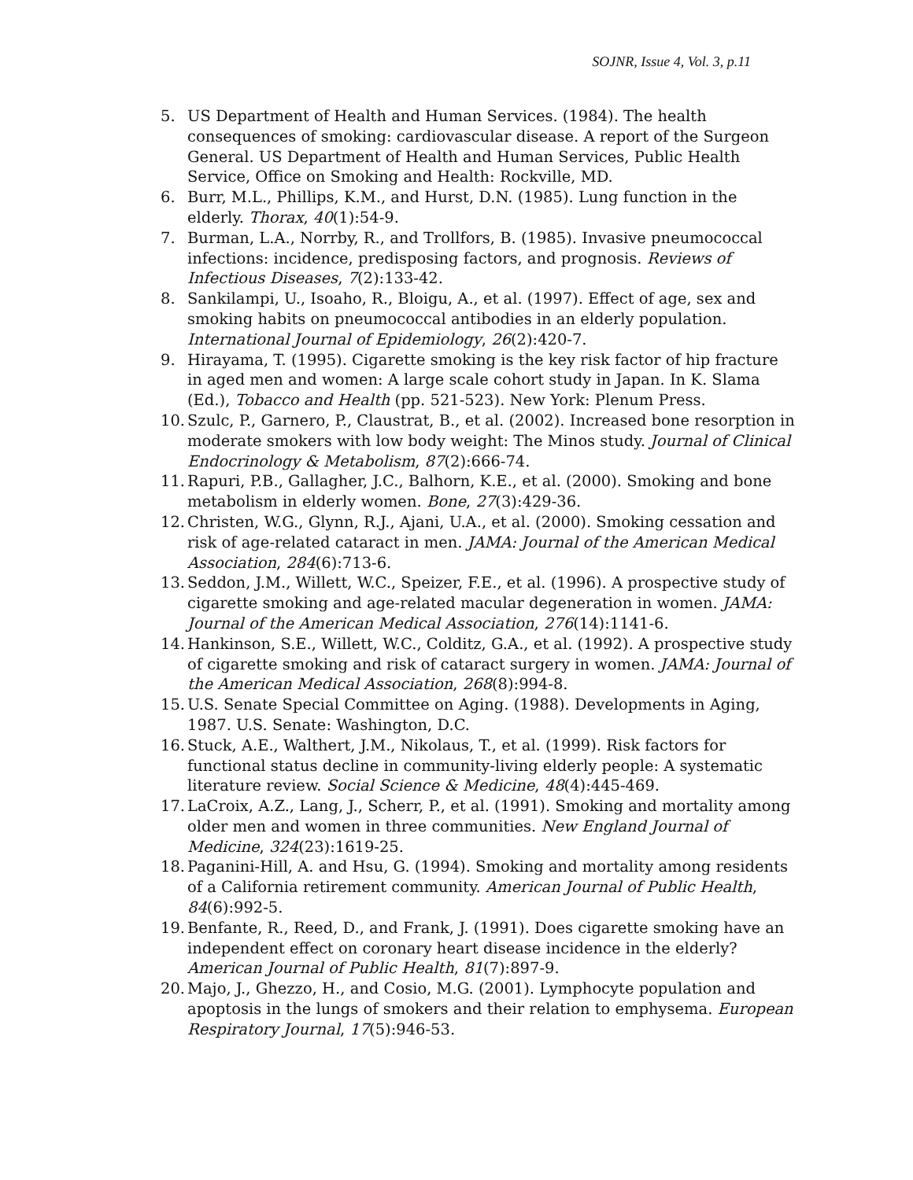SOJNR, Issue 4, Vol. 3, p.11
5. US Department of Health and Human Services. (1984). The health consequences of smoking: cardiovascular disease. A report of the Surgeon General. US Department of Health and Human Services, Public Health Service, Office on Smoking and Health: Rockville, MD.
6. Burr, M.L., Phillips, K.M., and Hurst, D.N. (1985). Lung function in the elderly. Thorax, 40(1):54-9.
7. Burman, L.A., Norrby, R., and Trollfors, B. (1985). Invasive pneumococcal infections: incidence, predisposing factors, and prognosis. Reviews of Infectious Diseases, 7(2):133-42.
8. Sankilampi, U., Isoaho, R., Bloigu, A., et al. (1997). Effect of age, sex and smoking habits on pneumococcal antibodies in an elderly population. International Journal of Epidemiology, 26(2):420-7.
9. Hirayama, T. (1995). Cigarette smoking is the key risk factor of hip fracture in aged men and women: A large scale cohort study in Japan. In K. Slama (Ed.), Tobacco and Health (pp. 521-523). New York: Plenum Press.
10. Szulc, P., Garnero, P., Claustrat, B., et al. (2002). Increased bone resorption in moderate smokers with low body weight: The Minos study. Journal of Clinical Endocrinology & Metabolism, 87(2):666-74.
11. Rapuri, P.B., Gallagher, J.C., Balhorn, K.E., et al. (2000). Smoking and bone metabolism in elderly women. Bone, 27(3):429-36.
12. Christen, W.G., Glynn, R.J., Ajani, U.A., et al. (2000). Smoking cessation and risk of age-related cataract in men. JAMA: Journal of the American Medical Association, 284(6):713-6.
13. Seddon, J.M., Willett, W.C., Speizer, F.E., et al. (1996). A prospective study of cigarette smoking and age-related macular degeneration in women. JAMA: Journal of the American Medical Association, 276(14):1141-6.
14. Hankinson, S.E., Willett, W.C., Colditz, G.A., et al. (1992). A prospective study of cigarette smoking and risk of cataract surgery in women. JAMA: Journal of the American Medical Association, 268(8):994-8.
15. U.S. Senate Special Committee on Aging. (1988). Developments in Aging, 1987. U.S. Senate: Washington, D.C.
16. Stuck, A.E., Walthert, J.M., Nikolaus, T., et al. (1999). Risk factors for functional status decline in community-living elderly people: A systematic literature review. Social Science & Medicine, 48(4):445-469.
17. LaCroix, A.Z., Lang, J., Scherr, P., et al. (1991). Smoking and mortality among older men and women in three communities. New England Journal of Medicine, 324(23):1619-25.
18. Paganini-Hill, A. and Hsu, G. (1994). Smoking and mortality among residents of a California retirement community. American Journal of Public Health, 84(6):992-5.
19. Benfante, R., Reed, D., and Frank, J. (1991). Does cigarette smoking have an independent effect on coronary heart disease incidence in the elderly? American Journal of Public Health, 81(7):897-9.
20. Majo, J., Ghezzo, H., and Cosio, M.G. (2001). Lymphocyte population and apoptosis in the lungs of smokers and their relation to emphysema. European Respiratory Journal, 17(5):946-53.